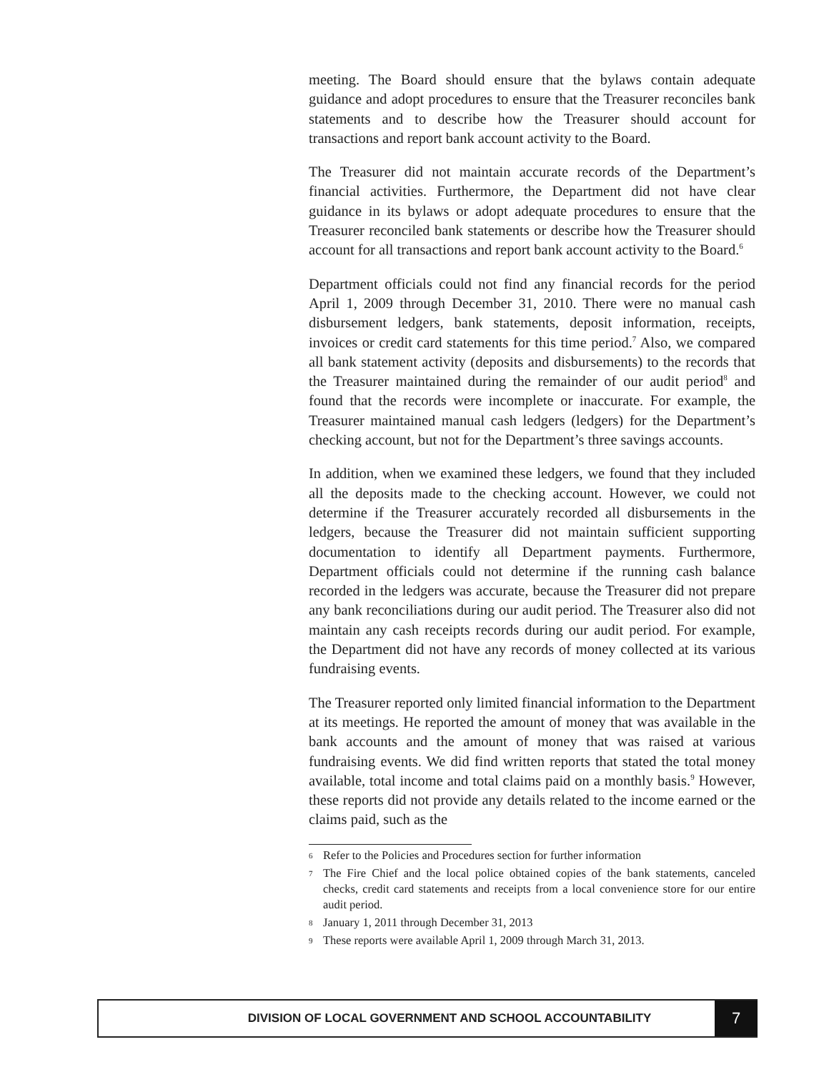meeting. The Board should ensure that the bylaws contain adequate guidance and adopt procedures to ensure that the Treasurer reconciles bank statements and to describe how the Treasurer should account for transactions and report bank account activity to the Board.
The Treasurer did not maintain accurate records of the Department’s financial activities. Furthermore, the Department did not have clear guidance in its bylaws or adopt adequate procedures to ensure that the Treasurer reconciled bank statements or describe how the Treasurer should account for all transactions and report bank account activity to the Board.<sup>6</sup>
Department officials could not find any financial records for the period April 1, 2009 through December 31, 2010. There were no manual cash disbursement ledgers, bank statements, deposit information, receipts, invoices or credit card statements for this time period.<sup>7</sup> Also, we compared all bank statement activity (deposits and disbursements) to the records that the Treasurer maintained during the remainder of our audit period<sup>8</sup> and found that the records were incomplete or inaccurate. For example, the Treasurer maintained manual cash ledgers (ledgers) for the Department’s checking account, but not for the Department’s three savings accounts.
In addition, when we examined these ledgers, we found that they included all the deposits made to the checking account. However, we could not determine if the Treasurer accurately recorded all disbursements in the ledgers, because the Treasurer did not maintain sufficient supporting documentation to identify all Department payments. Furthermore, Department officials could not determine if the running cash balance recorded in the ledgers was accurate, because the Treasurer did not prepare any bank reconciliations during our audit period. The Treasurer also did not maintain any cash receipts records during our audit period. For example, the Department did not have any records of money collected at its various fundraising events.
The Treasurer reported only limited financial information to the Department at its meetings. He reported the amount of money that was available in the bank accounts and the amount of money that was raised at various fundraising events. We did find written reports that stated the total money available, total income and total claims paid on a monthly basis.<sup>9</sup> However, these reports did not provide any details related to the income earned or the claims paid, such as the
6 Refer to the Policies and Procedures section for further information
7 The Fire Chief and the local police obtained copies of the bank statements, canceled checks, credit card statements and receipts from a local convenience store for our entire audit period.
8 January 1, 2011 through December 31, 2013
9 These reports were available April 1, 2009 through March 31, 2013.
DIVISION OF LOCAL GOVERNMENT AND SCHOOL ACCOUNTABILITY
7